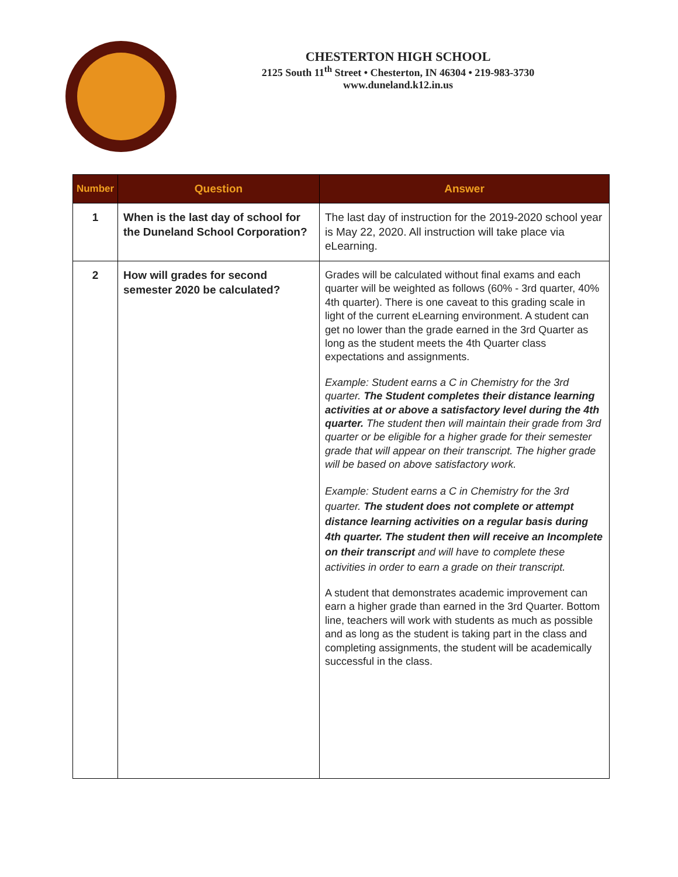CHESTERTON HIGH SCHOOL
2125 South 11<sup>th</sup> Street • Chesterton, IN 46304 • 219-983-3730
www.duneland.k12.in.us
| Number | Question | Answer |
| --- | --- | --- |
| 1 | When is the last day of school for the Duneland School Corporation? | The last day of instruction for the 2019-2020 school year is May 22, 2020. All instruction will take place via eLearning. |
| 2 | How will grades for second semester 2020 be calculated? | Grades will be calculated without final exams and each quarter will be weighted as follows (60% - 3rd quarter, 40% 4th quarter). There is one caveat to this grading scale in light of the current eLearning environment. A student can get no lower than the grade earned in the 3rd Quarter as long as the student meets the 4th Quarter class expectations and assignments. Example: Student earns a C in Chemistry for the 3rd quarter. The Student completes their distance learning activities at or above a satisfactory level during the 4th quarter. The student then will maintain their grade from 3rd quarter or be eligible for a higher grade for their semester grade that will appear on their transcript. The higher grade will be based on above satisfactory work. Example: Student earns a C in Chemistry for the 3rd quarter. The student does not complete or attempt distance learning activities on a regular basis during 4th quarter. The student then will receive an Incomplete on their transcript and will have to complete these activities in order to earn a grade on their transcript. A student that demonstrates academic improvement can earn a higher grade than earned in the 3rd Quarter. Bottom line, teachers will work with students as much as possible and as long as the student is taking part in the class and completing assignments, the student will be academically successful in the class. |